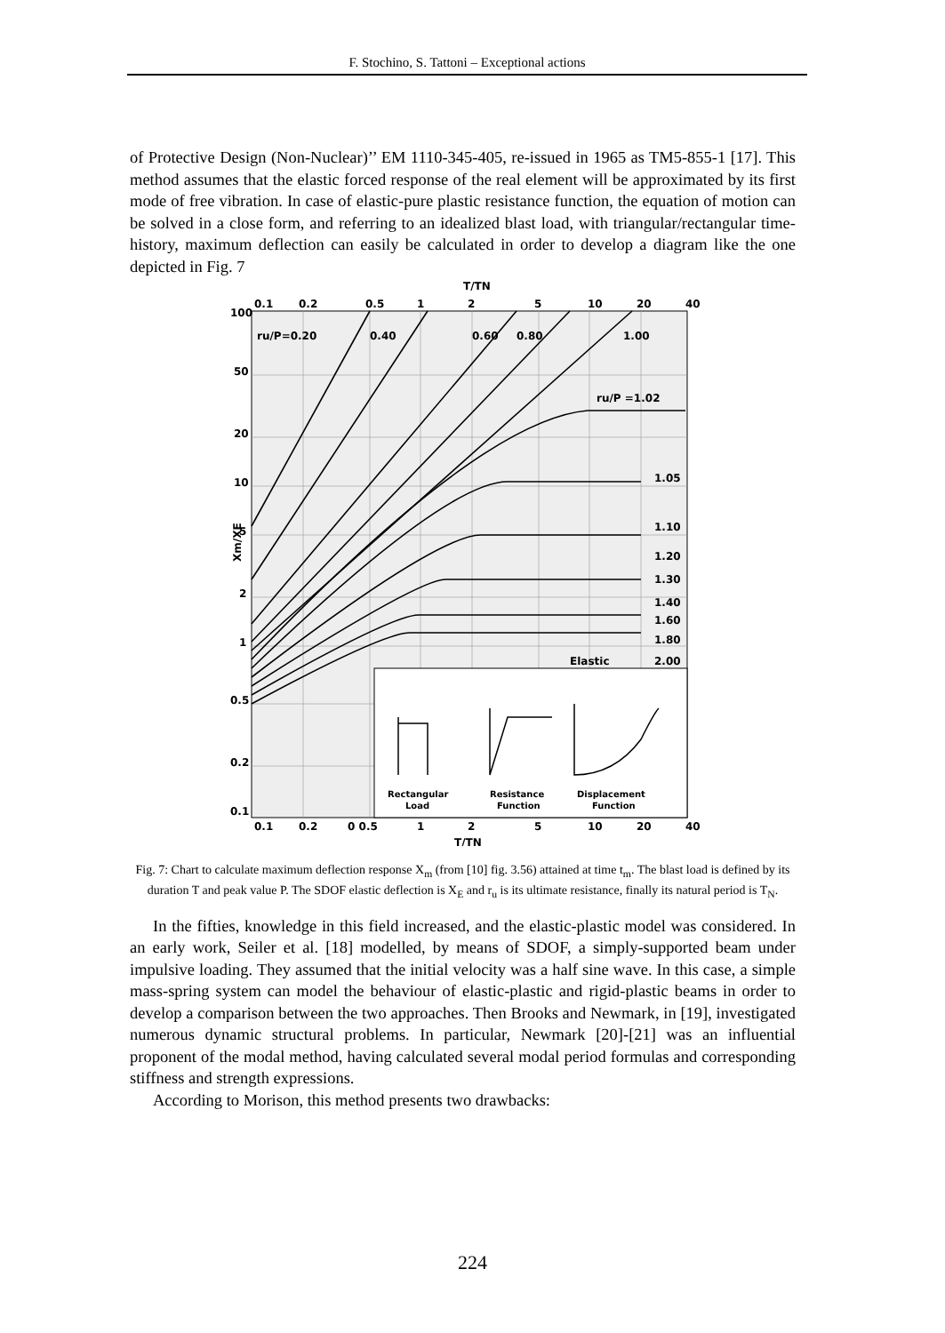F. Stochino, S. Tattoni – Exceptional actions
of Protective Design (Non-Nuclear)’’ EM 1110-345-405, re-issued in 1965 as TM5-855-1 [17]. This method assumes that the elastic forced response of the real element will be approximated by its first mode of free vibration. In case of elastic-pure plastic resistance function, the equation of motion can be solved in a close form, and referring to an idealized blast load, with triangular/rectangular time-history, maximum deflection can easily be calculated in order to develop a diagram like the one depicted in Fig. 7
T/TN
0.1
0.2
0.5
1
2
5
10
20
40
Xm/XE
100
50
20
10
5
2
1
0.5
0.2
0.1
ru/P=0.20
0.40
0.60
0.80
1.00
ru/P =1.02
1.05
1.10
1.20
1.30
1.40
1.60
1.80
2.00
Elastic
Rectangular
Load
Resistance
Function
Displacement
Function
0.1
0.2
0 0.5
1
2
5
10
20
40
T/TN
Fig. 7: Chart to calculate maximum deflection response X<sub>m</sub> (from [10] fig. 3.56) attained at time t<sub>m</sub>. The blast load is defined by its duration T and peak value P. The SDOF elastic deflection is X<sub>E</sub> and r<sub>u</sub> is its ultimate resistance, finally its natural period is T<sub>N</sub>.
In the fifties, knowledge in this field increased, and the elastic-plastic model was considered. In an early work, Seiler et al. [18] modelled, by means of SDOF, a simply-supported beam under impulsive loading. They assumed that the initial velocity was a half sine wave. In this case, a simple mass-spring system can model the behaviour of elastic-plastic and rigid-plastic beams in order to develop a comparison between the two approaches. Then Brooks and Newmark, in [19], investigated numerous dynamic structural problems. In particular, Newmark [20]-[21] was an influential proponent of the modal method, having calculated several modal period formulas and corresponding stiffness and strength expressions.
According to Morison, this method presents two drawbacks:
224